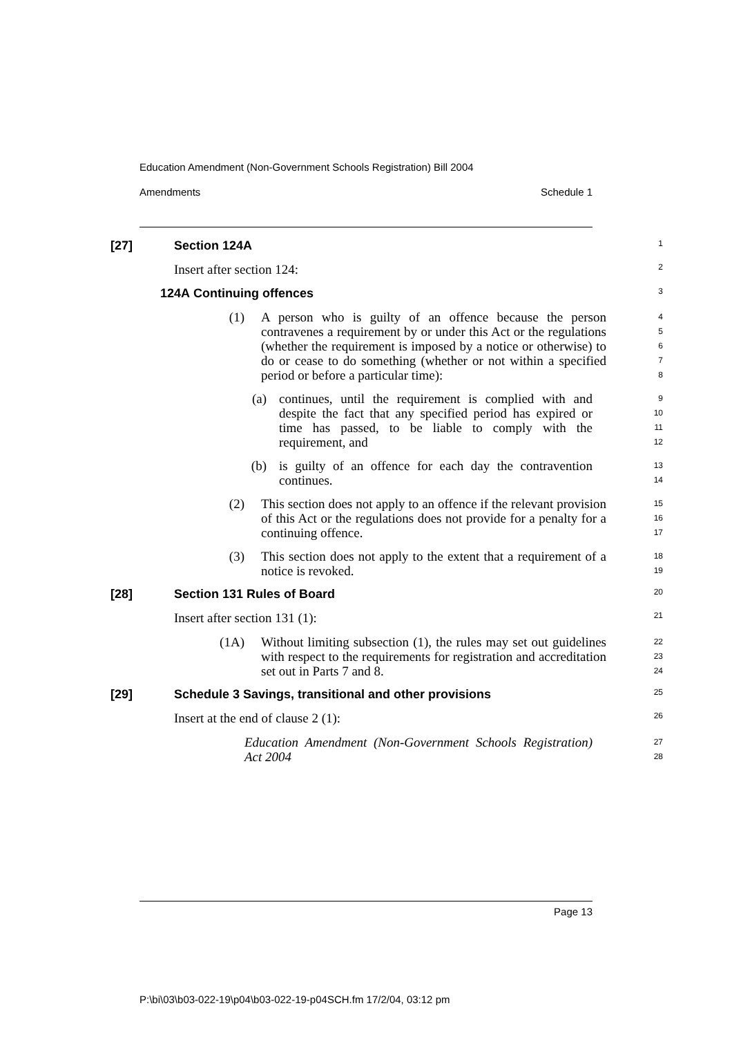Education Amendment (Non-Government Schools Registration) Bill 2004
Amendments Schedule 1
[27] Section 124A
1
Insert after section 124:
2
124A Continuing offences
3
(1) A person who is guilty of an offence because the person contravenes a requirement by or under this Act or the regulations (whether the requirement is imposed by a notice or otherwise) to do or cease to do something (whether or not within a specified period or before a particular time):
4
5
6
7
8
(a) continues, until the requirement is complied with and despite the fact that any specified period has expired or time has passed, to be liable to comply with the requirement, and
9
10
11
12
(b) is guilty of an offence for each day the contravention continues.
13
14
(2) This section does not apply to an offence if the relevant provision of this Act or the regulations does not provide for a penalty for a continuing offence.
15
16
17
(3) This section does not apply to the extent that a requirement of a notice is revoked.
18
19
[28] Section 131 Rules of Board
20
Insert after section 131 (1):
21
(1A) Without limiting subsection (1), the rules may set out guidelines with respect to the requirements for registration and accreditation set out in Parts 7 and 8.
22
23
24
[29] Schedule 3 Savings, transitional and other provisions
25
Insert at the end of clause 2 (1):
26
Education Amendment (Non-Government Schools Registration) Act 2004
27
28
Page 13
P:\bi\03\b03-022-19\p04\b03-022-19-p04SCH.fm 17/2/04, 03:12 pm